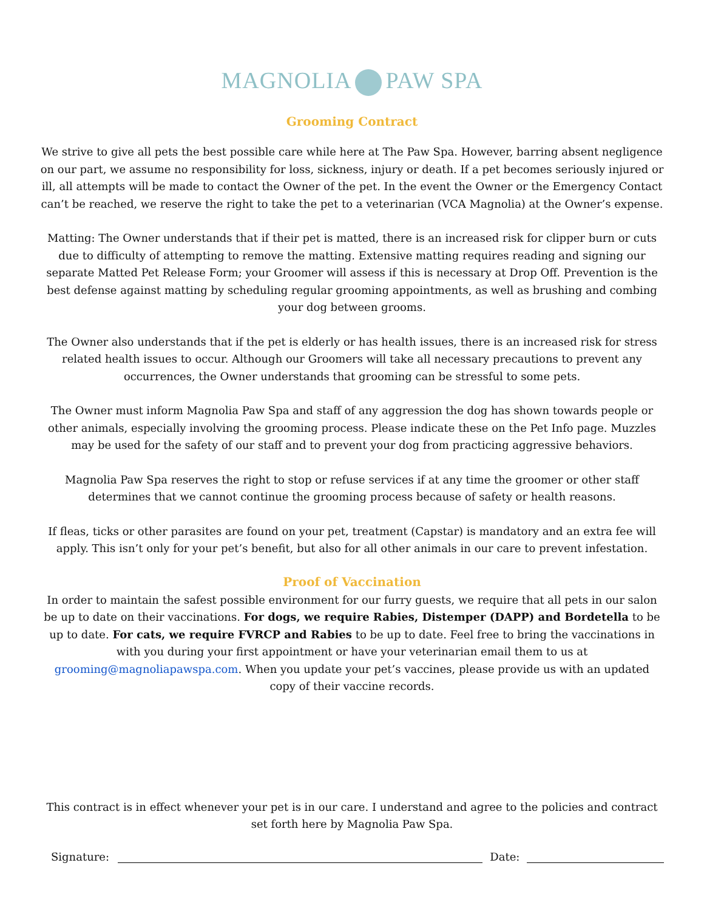MAGNOLIA PAW SPA
Grooming Contract
We strive to give all pets the best possible care while here at The Paw Spa. However, barring absent negligence on our part, we assume no responsibility for loss, sickness, injury or death. If a pet becomes seriously injured or ill, all attempts will be made to contact the Owner of the pet. In the event the Owner or the Emergency Contact can’t be reached, we reserve the right to take the pet to a veterinarian (VCA Magnolia) at the Owner’s expense.
Matting: The Owner understands that if their pet is matted, there is an increased risk for clipper burn or cuts due to difficulty of attempting to remove the matting. Extensive matting requires reading and signing our separate Matted Pet Release Form; your Groomer will assess if this is necessary at Drop Off. Prevention is the best defense against matting by scheduling regular grooming appointments, as well as brushing and combing your dog between grooms.
The Owner also understands that if the pet is elderly or has health issues, there is an increased risk for stress related health issues to occur. Although our Groomers will take all necessary precautions to prevent any occurrences, the Owner understands that grooming can be stressful to some pets.
The Owner must inform Magnolia Paw Spa and staff of any aggression the dog has shown towards people or other animals, especially involving the grooming process. Please indicate these on the Pet Info page. Muzzles may be used for the safety of our staff and to prevent your dog from practicing aggressive behaviors.
Magnolia Paw Spa reserves the right to stop or refuse services if at any time the groomer or other staff determines that we cannot continue the grooming process because of safety or health reasons.
If fleas, ticks or other parasites are found on your pet, treatment (Capstar) is mandatory and an extra fee will apply. This isn’t only for your pet’s benefit, but also for all other animals in our care to prevent infestation.
Proof of Vaccination
In order to maintain the safest possible environment for our furry guests, we require that all pets in our salon be up to date on their vaccinations. For dogs, we require Rabies, Distemper (DAPP) and Bordetella to be up to date. For cats, we require FVRCP and Rabies to be up to date. Feel free to bring the vaccinations in with you during your first appointment or have your veterinarian email them to us at grooming@magnoliapawspa.com. When you update your pet’s vaccines, please provide us with an updated copy of their vaccine records.
This contract is in effect whenever your pet is in our care. I understand and agree to the policies and contract set forth here by Magnolia Paw Spa.
Signature:
Date: